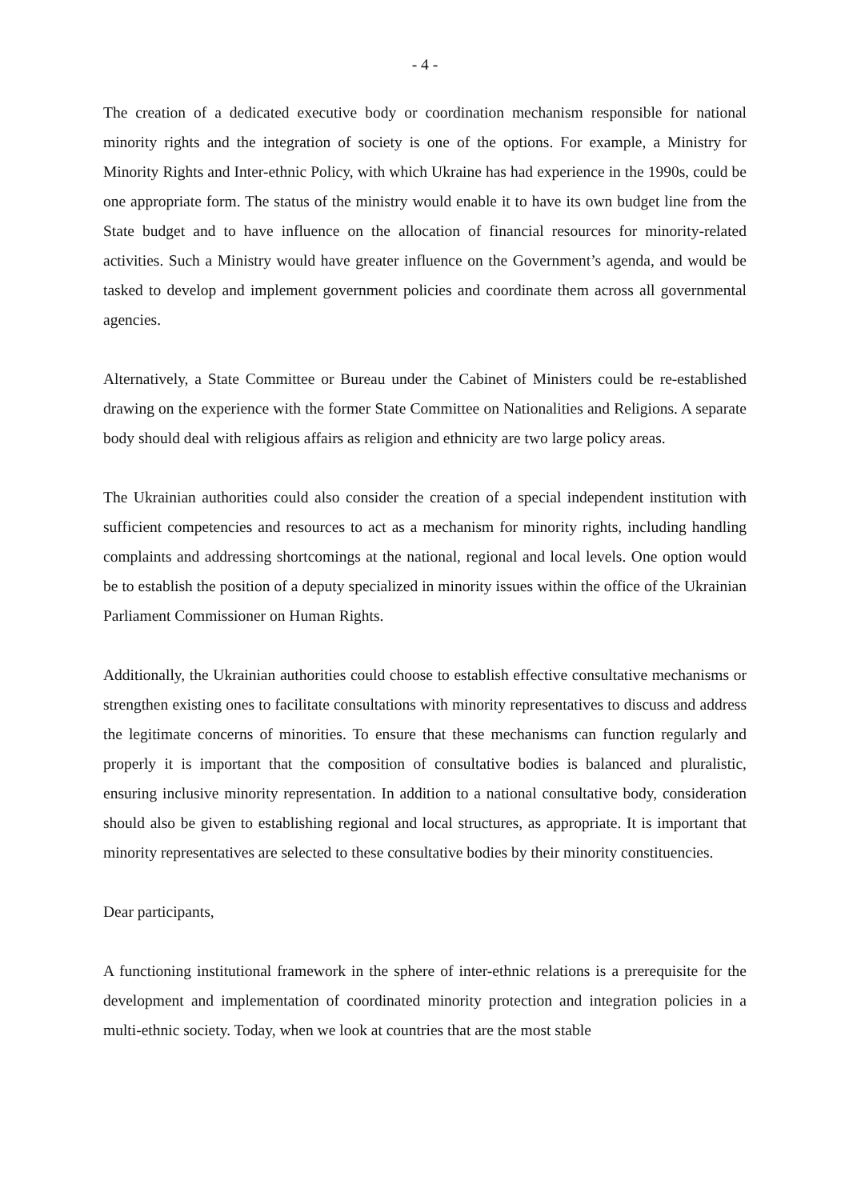- 4 -
The creation of a dedicated executive body or coordination mechanism responsible for national minority rights and the integration of society is one of the options. For example, a Ministry for Minority Rights and Inter-ethnic Policy, with which Ukraine has had experience in the 1990s, could be one appropriate form. The status of the ministry would enable it to have its own budget line from the State budget and to have influence on the allocation of financial resources for minority-related activities. Such a Ministry would have greater influence on the Government’s agenda, and would be tasked to develop and implement government policies and coordinate them across all governmental agencies.
Alternatively, a State Committee or Bureau under the Cabinet of Ministers could be re-established drawing on the experience with the former State Committee on Nationalities and Religions. A separate body should deal with religious affairs as religion and ethnicity are two large policy areas.
The Ukrainian authorities could also consider the creation of a special independent institution with sufficient competencies and resources to act as a mechanism for minority rights, including handling complaints and addressing shortcomings at the national, regional and local levels. One option would be to establish the position of a deputy specialized in minority issues within the office of the Ukrainian Parliament Commissioner on Human Rights.
Additionally, the Ukrainian authorities could choose to establish effective consultative mechanisms or strengthen existing ones to facilitate consultations with minority representatives to discuss and address the legitimate concerns of minorities. To ensure that these mechanisms can function regularly and properly it is important that the composition of consultative bodies is balanced and pluralistic, ensuring inclusive minority representation. In addition to a national consultative body, consideration should also be given to establishing regional and local structures, as appropriate. It is important that minority representatives are selected to these consultative bodies by their minority constituencies.
Dear participants,
A functioning institutional framework in the sphere of inter-ethnic relations is a prerequisite for the development and implementation of coordinated minority protection and integration policies in a multi-ethnic society. Today, when we look at countries that are the most stable